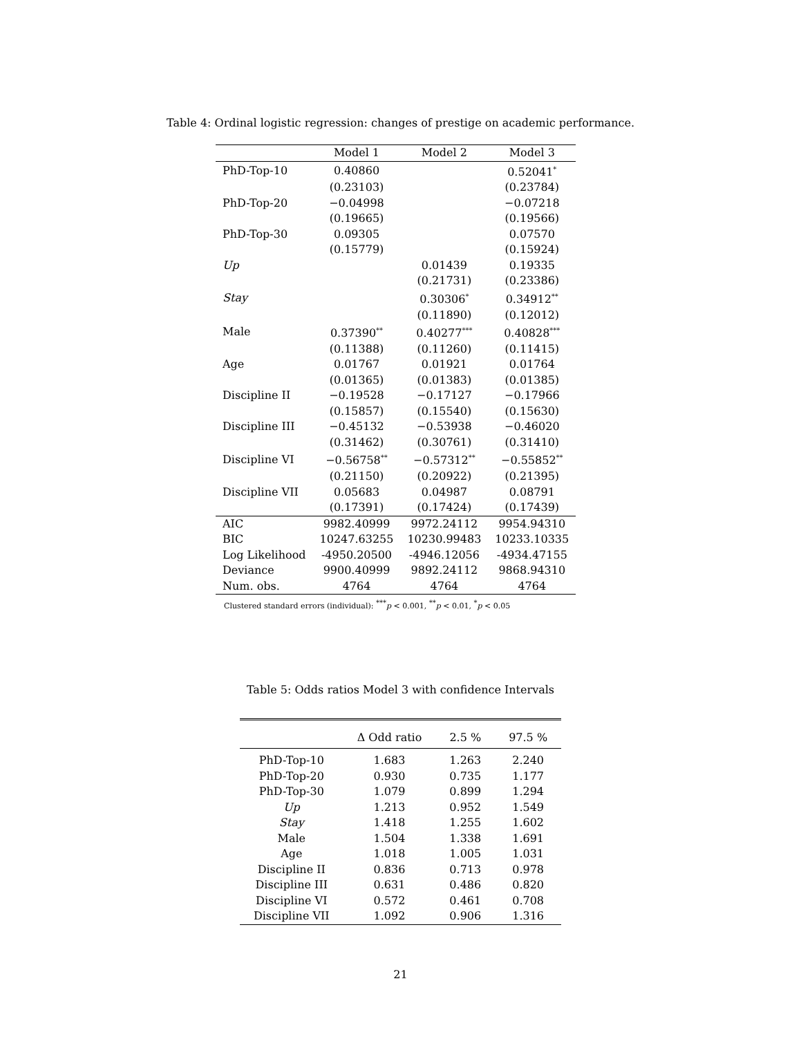Table 4: Ordinal logistic regression: changes of prestige on academic performance.
| | Model 1 | Model 2 | Model 3 |
| --- | --- | --- | --- |
| PhD-Top-10 | 0.40860 | | 0.52041<sup>*</sup> |
| | (0.23103) | | (0.23784) |
| PhD-Top-20 | −0.04998 | | −0.07218 |
| | (0.19665) | | (0.19566) |
| PhD-Top-30 | 0.09305 | | 0.07570 |
| | (0.15779) | | (0.15924) |
| Up | | 0.01439 | 0.19335 |
| | | (0.21731) | (0.23386) |
| Stay | | 0.30306<sup>*</sup> | 0.34912<sup>**</sup> |
| | | (0.11890) | (0.12012) |
| Male | 0.37390<sup>**</sup> | 0.40277<sup>***</sup> | 0.40828<sup>***</sup> |
| | (0.11388) | (0.11260) | (0.11415) |
| Age | 0.01767 | 0.01921 | 0.01764 |
| | (0.01365) | (0.01383) | (0.01385) |
| Discipline II | −0.19528 | −0.17127 | −0.17966 |
| | (0.15857) | (0.15540) | (0.15630) |
| Discipline III | −0.45132 | −0.53938 | −0.46020 |
| | (0.31462) | (0.30761) | (0.31410) |
| Discipline VI | −0.56758<sup>**</sup> | −0.57312<sup>**</sup> | −0.55852<sup>**</sup> |
| | (0.21150) | (0.20922) | (0.21395) |
| Discipline VII | 0.05683 | 0.04987 | 0.08791 |
| | (0.17391) | (0.17424) | (0.17439) |
| AIC | 9982.40999 | 9972.24112 | 9954.94310 |
| BIC | 10247.63255 | 10230.99483 | 10233.10335 |
| Log Likelihood | -4950.20500 | -4946.12056 | -4934.47155 |
| Deviance | 9900.40999 | 9892.24112 | 9868.94310 |
| Num. obs. | 4764 | 4764 | 4764 |
Clustered standard errors (individual): <sup>***</sup>p < 0.001, <sup>**</sup>p < 0.01, <sup>*</sup>p < 0.05
Table 5: Odds ratios Model 3 with confidence Intervals
| | Δ Odd ratio | 2.5 % | 97.5 % |
| --- | --- | --- | --- |
| PhD-Top-10 | 1.683 | 1.263 | 2.240 |
| PhD-Top-20 | 0.930 | 0.735 | 1.177 |
| PhD-Top-30 | 1.079 | 0.899 | 1.294 |
| Up | 1.213 | 0.952 | 1.549 |
| Stay | 1.418 | 1.255 | 1.602 |
| Male | 1.504 | 1.338 | 1.691 |
| Age | 1.018 | 1.005 | 1.031 |
| Discipline II | 0.836 | 0.713 | 0.978 |
| Discipline III | 0.631 | 0.486 | 0.820 |
| Discipline VI | 0.572 | 0.461 | 0.708 |
| Discipline VII | 1.092 | 0.906 | 1.316 |
21